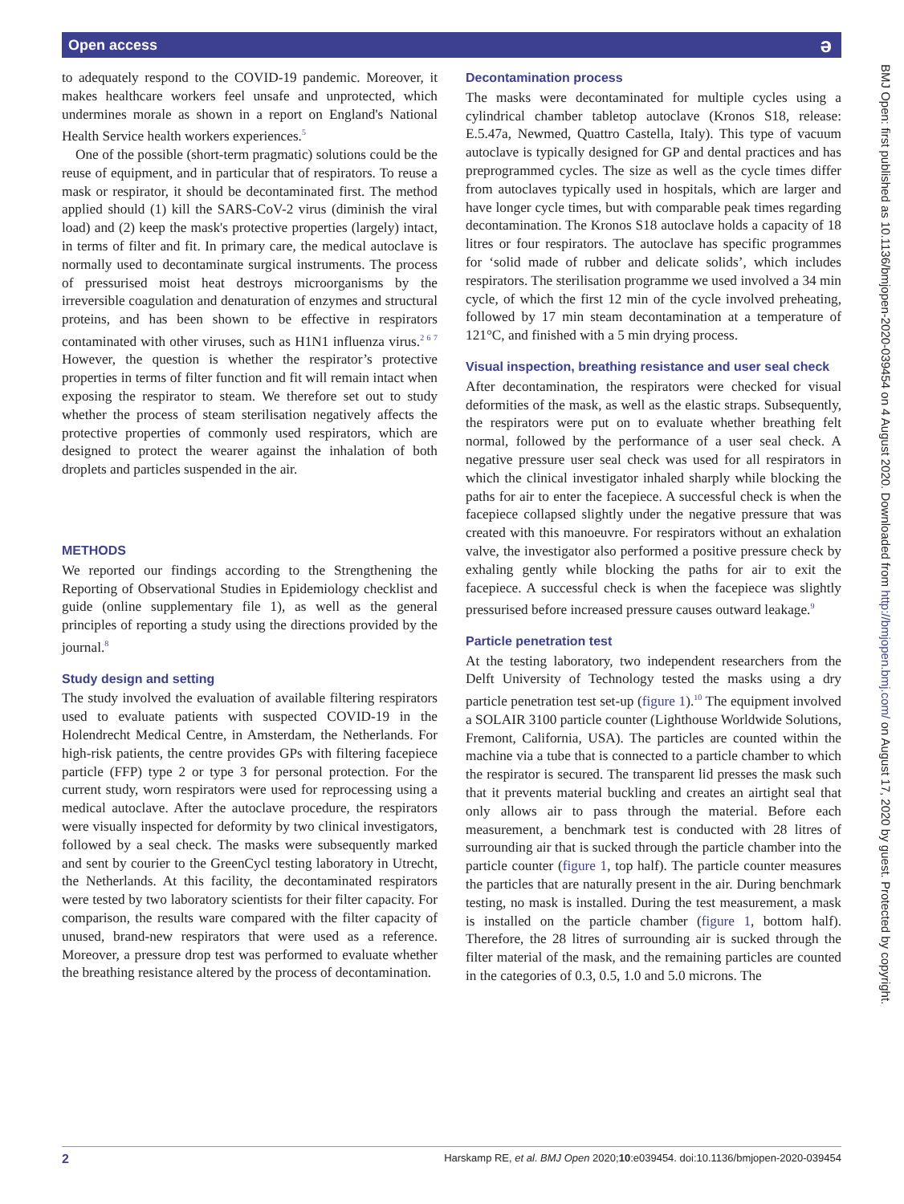Open access ə
to adequately respond to the COVID-19 pandemic. Moreover, it makes healthcare workers feel unsafe and unprotected, which undermines morale as shown in a report on England's National Health Service health workers experiences.<sup>5</sup>
One of the possible (short-term pragmatic) solutions could be the reuse of equipment, and in particular that of respirators. To reuse a mask or respirator, it should be decontaminated first. The method applied should (1) kill the SARS-CoV-2 virus (diminish the viral load) and (2) keep the mask's protective properties (largely) intact, in terms of filter and fit. In primary care, the medical autoclave is normally used to decontaminate surgical instruments. The process of pressurised moist heat destroys microorganisms by the irreversible coagulation and denaturation of enzymes and structural proteins, and has been shown to be effective in respirators contaminated with other viruses, such as H1N1 influenza virus.<sup>2 6 7</sup> However, the question is whether the respirator’s protective properties in terms of filter function and fit will remain intact when exposing the respirator to steam. We therefore set out to study whether the process of steam sterilisation negatively affects the protective properties of commonly used respirators, which are designed to protect the wearer against the inhalation of both droplets and particles suspended in the air.
METHODS
We reported our findings according to the Strengthening the Reporting of Observational Studies in Epidemiology checklist and guide (online supplementary file 1), as well as the general principles of reporting a study using the directions provided by the journal.<sup>8</sup>
Study design and setting
The study involved the evaluation of available filtering respirators used to evaluate patients with suspected COVID-19 in the Holendrecht Medical Centre, in Amsterdam, the Netherlands. For high-risk patients, the centre provides GPs with filtering facepiece particle (FFP) type 2 or type 3 for personal protection. For the current study, worn respirators were used for reprocessing using a medical autoclave. After the autoclave procedure, the respirators were visually inspected for deformity by two clinical investigators, followed by a seal check. The masks were subsequently marked and sent by courier to the GreenCycl testing laboratory in Utrecht, the Netherlands. At this facility, the decontaminated respirators were tested by two laboratory scientists for their filter capacity. For comparison, the results ware compared with the filter capacity of unused, brand-new respirators that were used as a reference. Moreover, a pressure drop test was performed to evaluate whether the breathing resistance altered by the process of decontamination.
Decontamination process
The masks were decontaminated for multiple cycles using a cylindrical chamber tabletop autoclave (Kronos S18, release: E.5.47a, Newmed, Quattro Castella, Italy). This type of vacuum autoclave is typically designed for GP and dental practices and has preprogrammed cycles. The size as well as the cycle times differ from autoclaves typically used in hospitals, which are larger and have longer cycle times, but with comparable peak times regarding decontamination. The Kronos S18 autoclave holds a capacity of 18 litres or four respirators. The autoclave has specific programmes for ‘solid made of rubber and delicate solids’, which includes respirators. The sterilisation programme we used involved a 34 min cycle, of which the first 12 min of the cycle involved preheating, followed by 17 min steam decontamination at a temperature of 121°C, and finished with a 5 min drying process.
Visual inspection, breathing resistance and user seal check
After decontamination, the respirators were checked for visual deformities of the mask, as well as the elastic straps. Subsequently, the respirators were put on to evaluate whether breathing felt normal, followed by the performance of a user seal check. A negative pressure user seal check was used for all respirators in which the clinical investigator inhaled sharply while blocking the paths for air to enter the facepiece. A successful check is when the facepiece collapsed slightly under the negative pressure that was created with this manoeuvre. For respirators without an exhalation valve, the investigator also performed a positive pressure check by exhaling gently while blocking the paths for air to exit the facepiece. A successful check is when the facepiece was slightly pressurised before increased pressure causes outward leakage.<sup>9</sup>
Particle penetration test
At the testing laboratory, two independent researchers from the Delft University of Technology tested the masks using a dry particle penetration test set-up (figure 1).<sup>10</sup> The equipment involved a SOLAIR 3100 particle counter (Lighthouse Worldwide Solutions, Fremont, California, USA). The particles are counted within the machine via a tube that is connected to a particle chamber to which the respirator is secured. The transparent lid presses the mask such that it prevents material buckling and creates an airtight seal that only allows air to pass through the material. Before each measurement, a benchmark test is conducted with 28 litres of surrounding air that is sucked through the particle chamber into the particle counter (figure 1, top half). The particle counter measures the particles that are naturally present in the air. During benchmark testing, no mask is installed. During the test measurement, a mask is installed on the particle chamber (figure 1, bottom half). Therefore, the 28 litres of surrounding air is sucked through the filter material of the mask, and the remaining particles are counted in the categories of 0.3, 0.5, 1.0 and 5.0 microns. The
BMJ Open: first published as 10.1136/bmjopen-2020-039454 on 4 August 2020. Downloaded from http://bmjopen.bmj.com/ on August 17, 2020 by guest. Protected by copyright.
2 Harskamp RE, et al. BMJ Open 2020;10:e039454. doi:10.1136/bmjopen-2020-039454